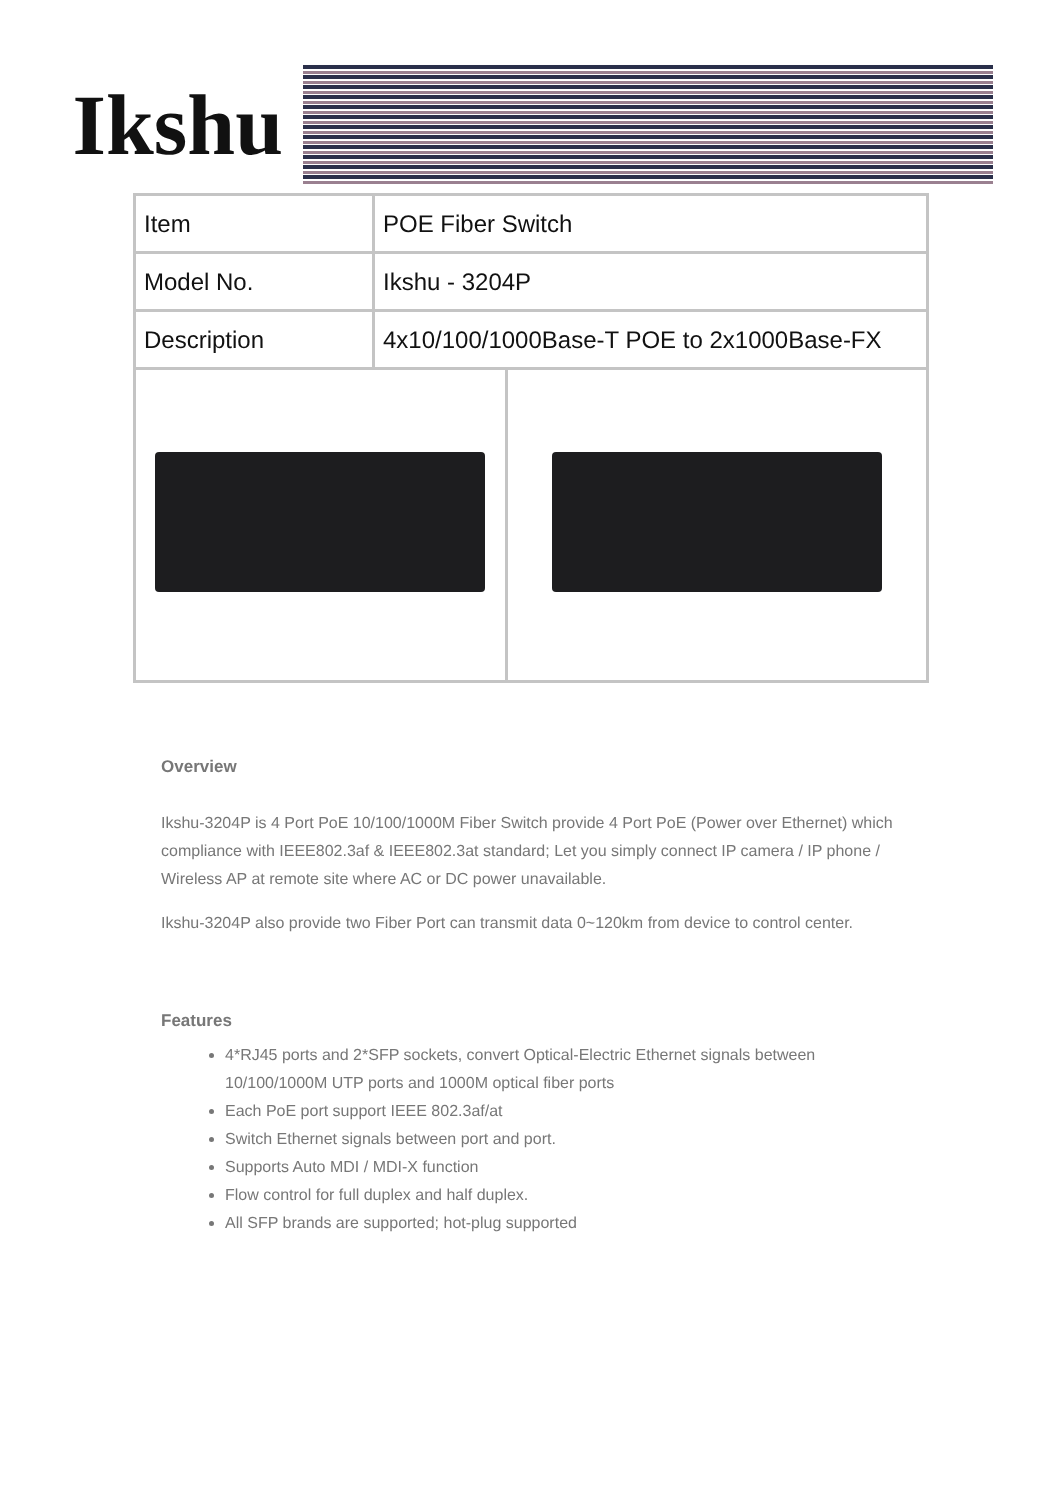Ikshu
| Item | POE Fiber Switch | |
| Model No. | Ikshu - 3204P | |
| Description | 4x10/100/1000Base-T POE to 2x1000Base-FX | |
Overview
Ikshu-3204P is 4 Port PoE 10/100/1000M Fiber Switch provide 4 Port PoE (Power over Ethernet) which compliance with IEEE802.3af & IEEE802.3at standard; Let you simply connect IP camera / IP phone / Wireless AP at remote site where AC or DC power unavailable.
Ikshu-3204P also provide two Fiber Port can transmit data 0~120km from device to control center.
Features
4*RJ45 ports and 2*SFP sockets, convert Optical-Electric Ethernet signals between 10/100/1000M UTP ports and 1000M optical fiber ports
Each PoE port support IEEE 802.3af/at
Switch Ethernet signals between port and port.
Supports Auto MDI / MDI-X function
Flow control for full duplex and half duplex.
All SFP brands are supported; hot-plug supported